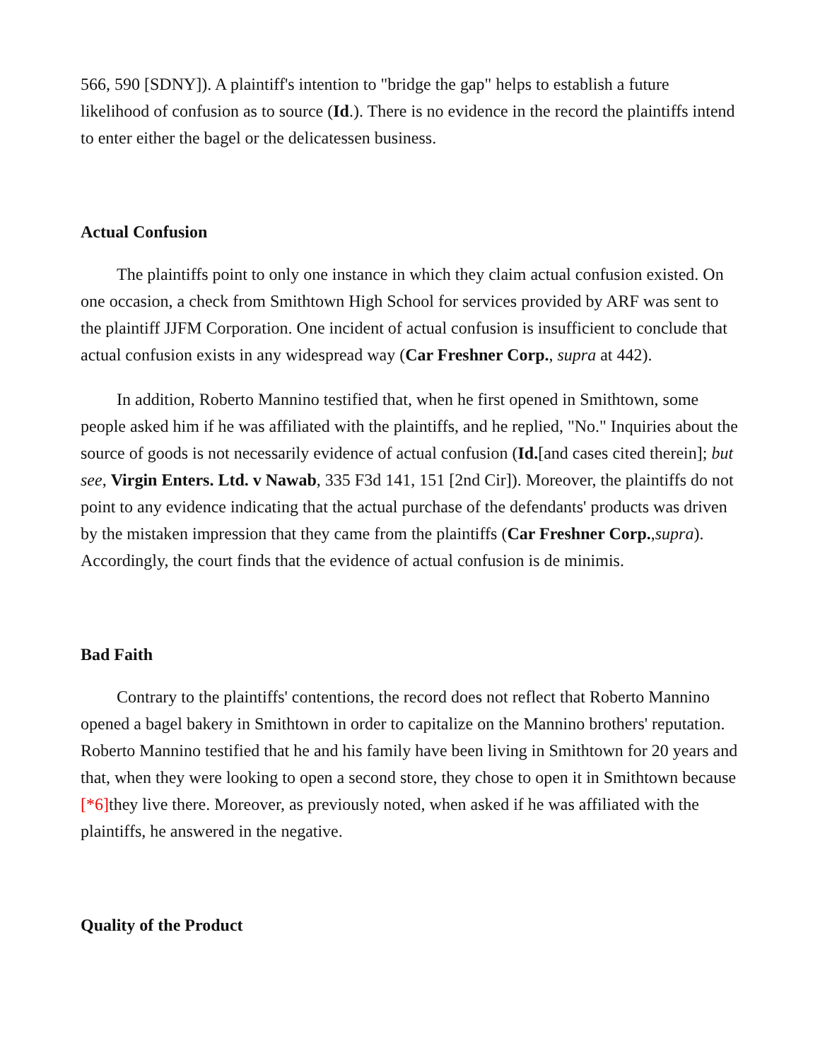566, 590 [SDNY]). A plaintiff's intention to "bridge the gap" helps to establish a future likelihood of confusion as to source (Id.). There is no evidence in the record the plaintiffs intend to enter either the bagel or the delicatessen business.
Actual Confusion
The plaintiffs point to only one instance in which they claim actual confusion existed. On one occasion, a check from Smithtown High School for services provided by ARF was sent to the plaintiff JJFM Corporation. One incident of actual confusion is insufficient to conclude that actual confusion exists in any widespread way (Car Freshner Corp., supra at 442).
In addition, Roberto Mannino testified that, when he first opened in Smithtown, some people asked him if he was affiliated with the plaintiffs, and he replied, "No." Inquiries about the source of goods is not necessarily evidence of actual confusion (Id.[and cases cited therein]; but see, Virgin Enters. Ltd. v Nawab, 335 F3d 141, 151 [2nd Cir]). Moreover, the plaintiffs do not point to any evidence indicating that the actual purchase of the defendants' products was driven by the mistaken impression that they came from the plaintiffs (Car Freshner Corp.,supra). Accordingly, the court finds that the evidence of actual confusion is de minimis.
Bad Faith
Contrary to the plaintiffs' contentions, the record does not reflect that Roberto Mannino opened a bagel bakery in Smithtown in order to capitalize on the Mannino brothers' reputation. Roberto Mannino testified that he and his family have been living in Smithtown for 20 years and that, when they were looking to open a second store, they chose to open it in Smithtown because [*6] they live there. Moreover, as previously noted, when asked if he was affiliated with the plaintiffs, he answered in the negative.
Quality of the Product